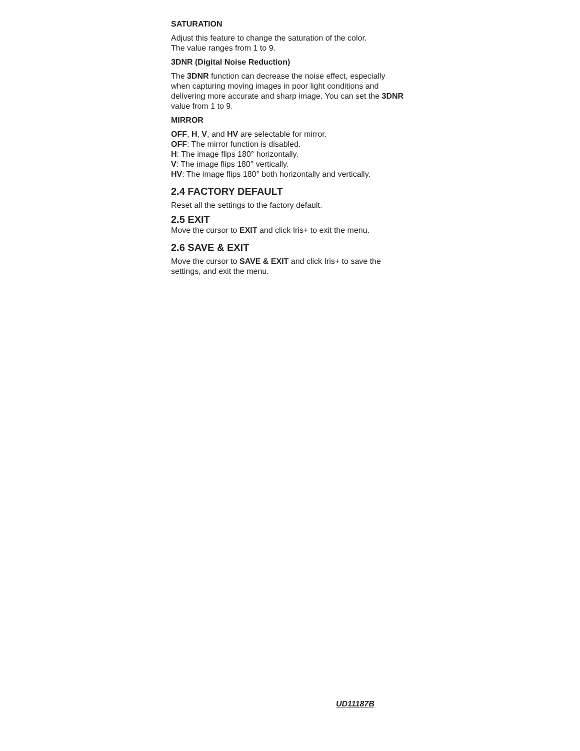SATURATION
Adjust this feature to change the saturation of the color.
The value ranges from 1 to 9.
3DNR (Digital Noise Reduction)
The 3DNR function can decrease the noise effect, especially when capturing moving images in poor light conditions and delivering more accurate and sharp image. You can set the 3DNR value from 1 to 9.
MIRROR
OFF, H, V, and HV are selectable for mirror.
OFF: The mirror function is disabled.
H: The image flips 180° horizontally.
V: The image flips 180° vertically.
HV: The image flips 180° both horizontally and vertically.
2.4 FACTORY DEFAULT
Reset all the settings to the factory default.
2.5 EXIT
Move the cursor to EXIT and click Iris+ to exit the menu.
2.6 SAVE & EXIT
Move the cursor to SAVE & EXIT and click Iris+ to save the settings, and exit the menu.
UD11187B